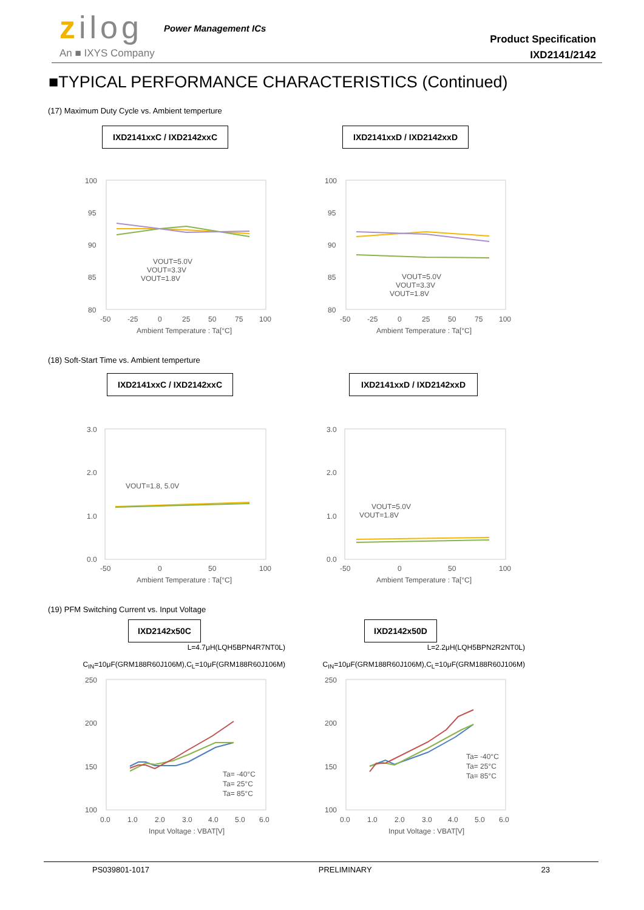zilog Power Management ICs
An ■ IXYS Company
Product Specification
IXD2141/2142
■TYPICAL PERFORMANCE CHARACTERISTICS (Continued)
(17) Maximum Duty Cycle vs. Ambient temperture
IXD2141xxC / IXD2142xxC IXD2141xxD / IXD2142xxD
100
95
90
85
80
-50
-25
0
25
50
75
100
Ambient Temperature : Ta[°C]
VOUT=5.0V
VOUT=3.3V
VOUT=1.8V
100
95
90
85
80
-50
-25
0
25
50
75
100
Ambient Temperature : Ta[°C]
VOUT=5.0V
VOUT=3.3V
VOUT=1.8V
(18) Soft-Start Time vs. Ambient temperture
IXD2141xxC / IXD2142xxC IXD2141xxD / IXD2142xxD
3.0
2.0
1.0
0.0
-50
0
50
100
Ambient Temperature : Ta[°C]
VOUT=1.8, 5.0V
3.0
2.0
1.0
0.0
-50
0
50
100
Ambient Temperature : Ta[°C]
VOUT=5.0V
VOUT=1.8V
(19) PFM Switching Current vs. Input Voltage
IXD2142x50C IXD2142x50D
L=4.7μH(LQH5BPN4R7NT0L)
C<sub>IN</sub>=10μF(GRM188R60J106M),C<sub>L</sub>=10μF(GRM188R60J106M)
L=2.2μH(LQH5BPN2R2NT0L)
C<sub>IN</sub>=10μF(GRM188R60J106M),C<sub>L</sub>=10μF(GRM188R60J106M)
250
200
150
100
0.0
1.0
2.0
3.0
4.0
5.0
6.0
Input Voltage : VBAT[V]
Ta= -40°C
Ta= 25°C
Ta= 85°C
250
200
150
100
0.0
1.0
2.0
3.0
4.0
5.0
6.0
Input Voltage : VBAT[V]
Ta= -40°C
Ta= 25°C
Ta= 85°C
PS039801-1017 PRELIMINARY 23